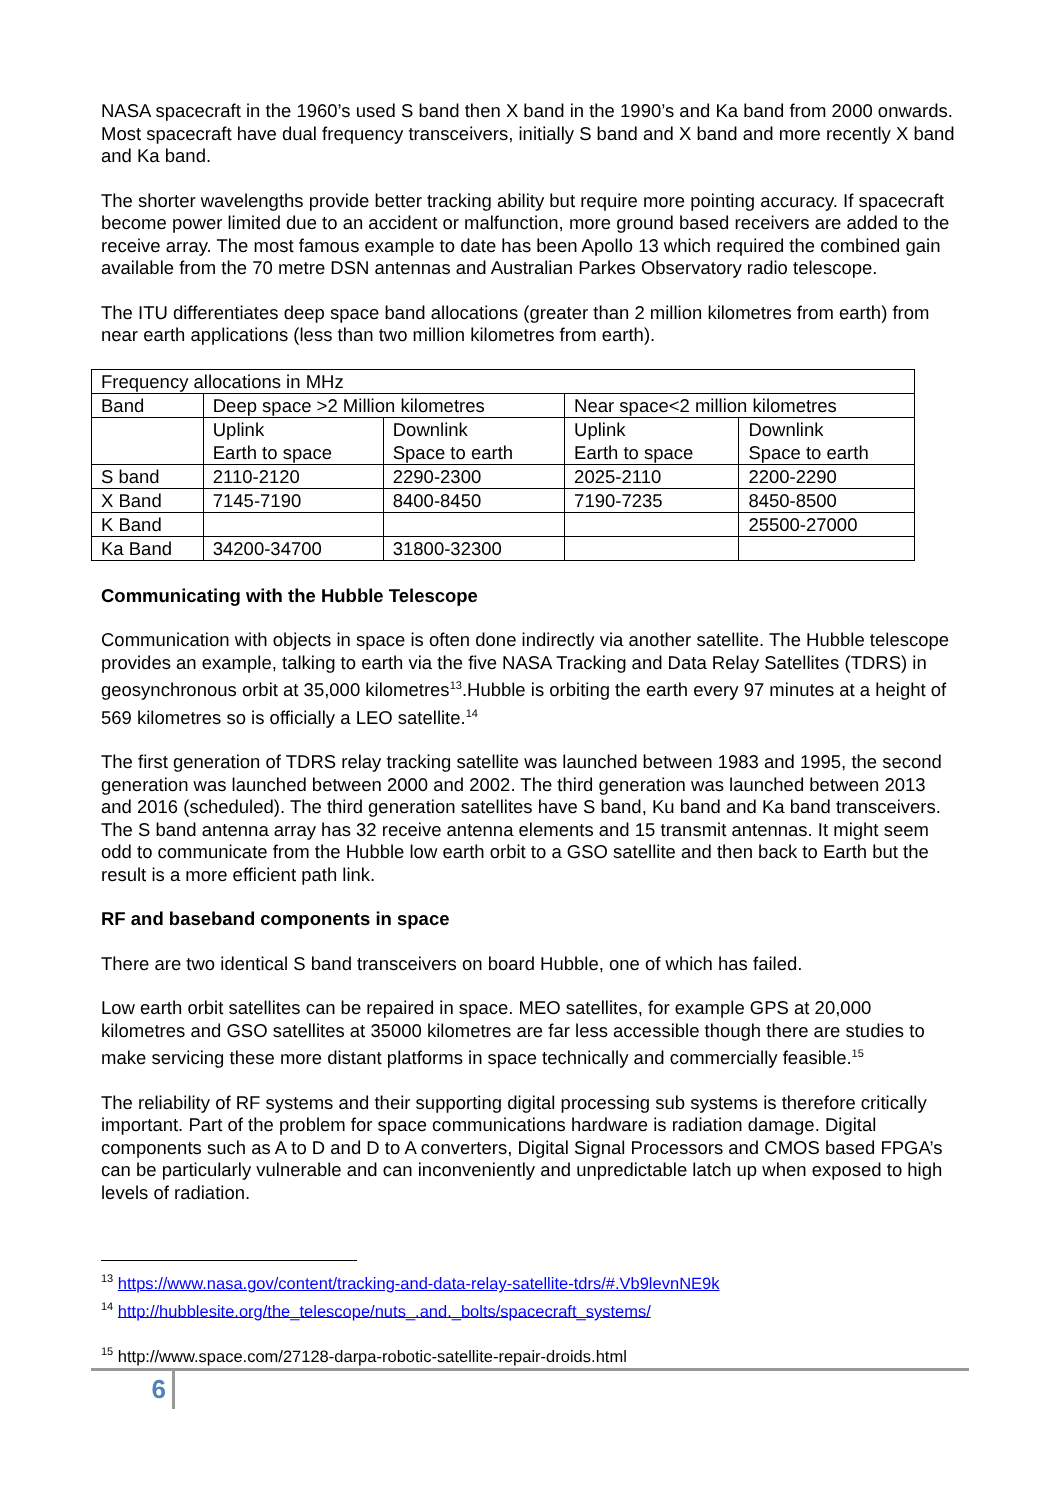NASA spacecraft in the 1960’s used S band then X band in the 1990’s and Ka band from 2000 onwards. Most spacecraft have dual frequency transceivers, initially S band and X band and more recently X band and Ka band.
The shorter wavelengths provide better tracking ability but require more pointing accuracy. If spacecraft become power limited due to an accident or malfunction, more ground based receivers are added to the receive array. The most famous example to date has been Apollo 13 which required the combined gain available from the 70 metre DSN antennas and Australian Parkes Observatory radio telescope.
The ITU differentiates deep space band allocations (greater than 2 million kilometres from earth) from near earth applications (less than two million kilometres from earth).
| Frequency allocations in MHz | | | | |
| Band | Deep space >2 Million kilometres | | Near space<2 million kilometres | |
| | Uplink Earth to space | Downlink Space to earth | Uplink Earth to space | Downlink Space to earth |
| S band | 2110-2120 | 2290-2300 | 2025-2110 | 2200-2290 |
| X Band | 7145-7190 | 8400-8450 | 7190-7235 | 8450-8500 |
| K Band | | | | 25500-27000 |
| Ka Band | 34200-34700 | 31800-32300 | | |
Communicating with the Hubble Telescope
Communication with objects in space is often done indirectly via another satellite. The Hubble telescope provides an example, talking to earth via the five NASA Tracking and Data Relay Satellites (TDRS) in geosynchronous orbit at 35,000 kilometres<sup>13</sup>.Hubble is orbiting the earth every 97 minutes at a height of 569 kilometres so is officially a LEO satellite.<sup>14</sup>
The first generation of TDRS relay tracking satellite was launched between 1983 and 1995, the second generation was launched between 2000 and 2002. The third generation was launched between 2013 and 2016 (scheduled). The third generation satellites have S band, Ku band and Ka band transceivers. The S band antenna array has 32 receive antenna elements and 15 transmit antennas. It might seem odd to communicate from the Hubble low earth orbit to a GSO satellite and then back to Earth but the result is a more efficient path link.
RF and baseband components in space
There are two identical S band transceivers on board Hubble, one of which has failed.
Low earth orbit satellites can be repaired in space. MEO satellites, for example GPS at 20,000 kilometres and GSO satellites at 35000 kilometres are far less accessible though there are studies to make servicing these more distant platforms in space technically and commercially feasible.<sup>15</sup>
The reliability of RF systems and their supporting digital processing sub systems is therefore critically important. Part of the problem for space communications hardware is radiation damage. Digital components such as A to D and D to A converters, Digital Signal Processors and CMOS based FPGA’s can be particularly vulnerable and can inconveniently and unpredictable latch up when exposed to high levels of radiation.
<sup>13</sup> https://www.nasa.gov/content/tracking-and-data-relay-satellite-tdrs/#.Vb9levnNE9k
<sup>14</sup> http://hubblesite.org/the_telescope/nuts_.and._bolts/spacecraft_systems/
<sup>15</sup> http://www.space.com/27128-darpa-robotic-satellite-repair-droids.html
6